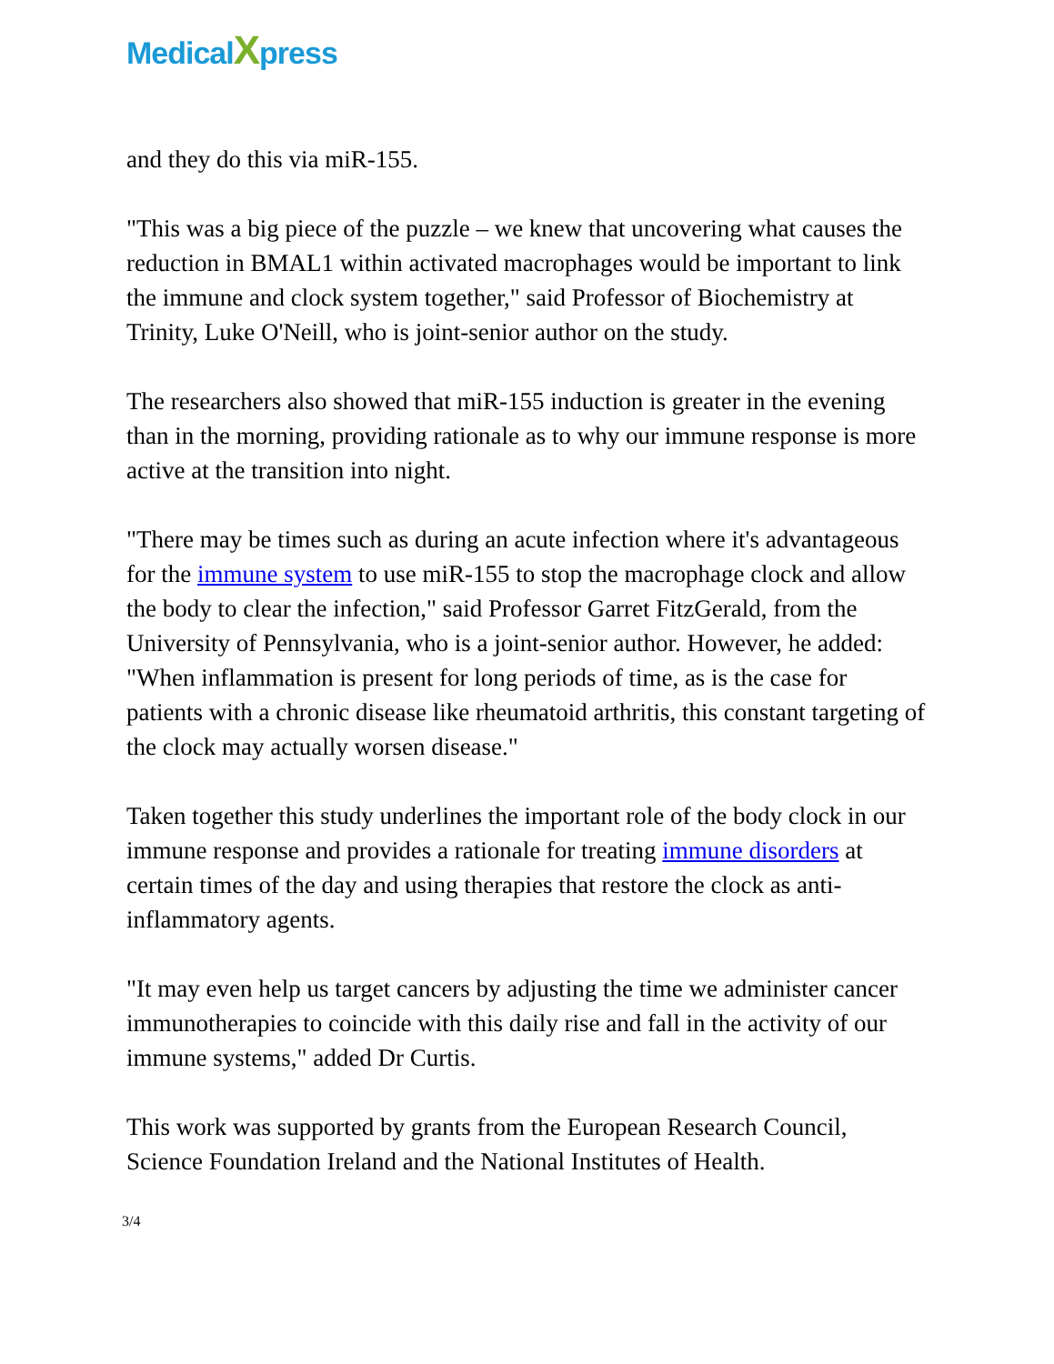MedicalXpress
and they do this via miR-155.
"This was a big piece of the puzzle – we knew that uncovering what causes the reduction in BMAL1 within activated macrophages would be important to link the immune and clock system together," said Professor of Biochemistry at Trinity, Luke O'Neill, who is joint-senior author on the study.
The researchers also showed that miR-155 induction is greater in the evening than in the morning, providing rationale as to why our immune response is more active at the transition into night.
"There may be times such as during an acute infection where it's advantageous for the immune system to use miR-155 to stop the macrophage clock and allow the body to clear the infection," said Professor Garret FitzGerald, from the University of Pennsylvania, who is a joint-senior author. However, he added: "When inflammation is present for long periods of time, as is the case for patients with a chronic disease like rheumatoid arthritis, this constant targeting of the clock may actually worsen disease."
Taken together this study underlines the important role of the body clock in our immune response and provides a rationale for treating immune disorders at certain times of the day and using therapies that restore the clock as anti-inflammatory agents.
"It may even help us target cancers by adjusting the time we administer cancer immunotherapies to coincide with this daily rise and fall in the activity of our immune systems," added Dr Curtis.
This work was supported by grants from the European Research Council, Science Foundation Ireland and the National Institutes of Health.
3/4